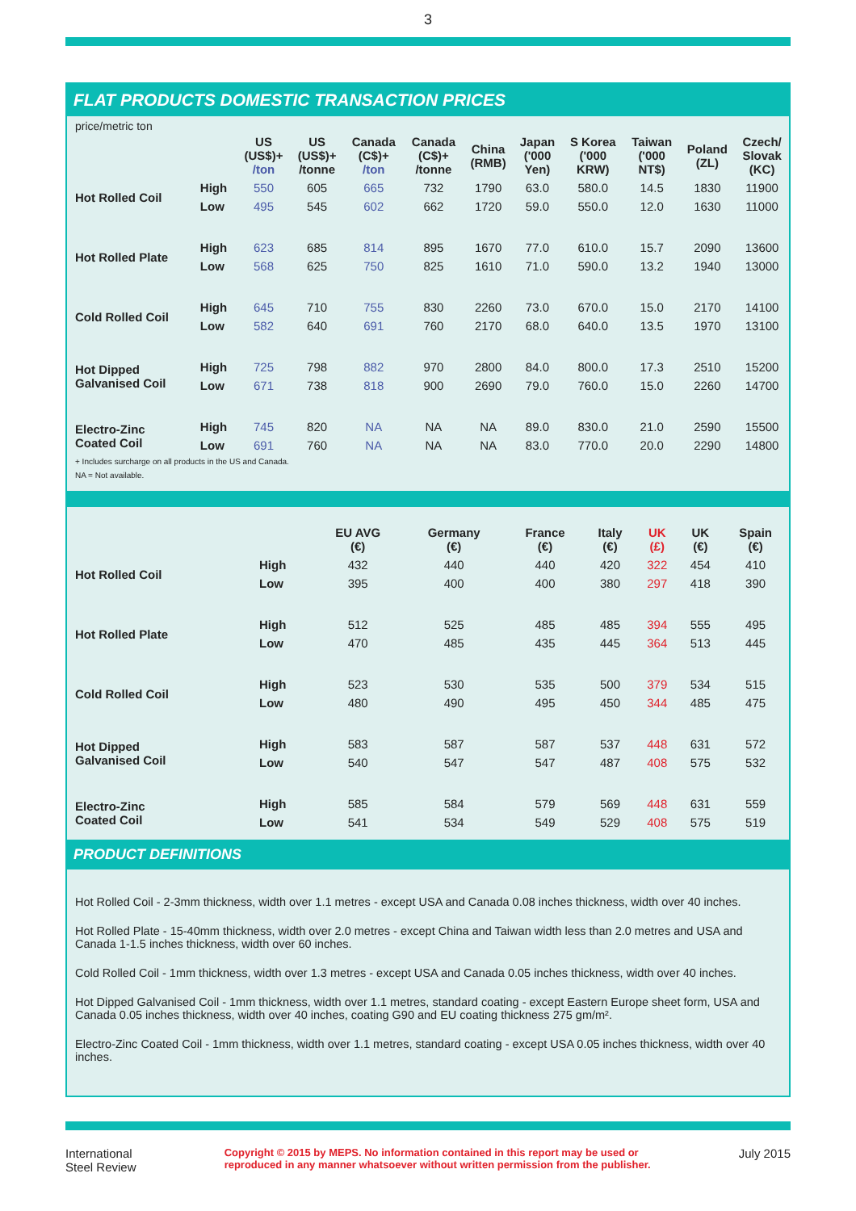3
FLAT PRODUCTS DOMESTIC TRANSACTION PRICES
price/metric ton
| | | US (US$)+ /ton | US (US$)+ /tonne | Canada (C$)+ /ton | Canada (C$)+ /tonne | China (RMB) | Japan ('000 Yen) | S Korea ('000 KRW) | Taiwan ('000 NT$) | Poland (ZL) | Czech/ Slovak (KC) |
| --- | --- | --- | --- | --- | --- | --- | --- | --- | --- | --- | --- |
| Hot Rolled Coil | High | 550 | 605 | 665 | 732 | 1790 | 63.0 | 580.0 | 14.5 | 1830 | 11900 |
| | Low | 495 | 545 | 602 | 662 | 1720 | 59.0 | 550.0 | 12.0 | 1630 | 11000 |
| Hot Rolled Plate | High | 623 | 685 | 814 | 895 | 1670 | 77.0 | 610.0 | 15.7 | 2090 | 13600 |
| | Low | 568 | 625 | 750 | 825 | 1610 | 71.0 | 590.0 | 13.2 | 1940 | 13000 |
| Cold Rolled Coil | High | 645 | 710 | 755 | 830 | 2260 | 73.0 | 670.0 | 15.0 | 2170 | 14100 |
| | Low | 582 | 640 | 691 | 760 | 2170 | 68.0 | 640.0 | 13.5 | 1970 | 13100 |
| Hot Dipped Galvanised Coil | High | 725 | 798 | 882 | 970 | 2800 | 84.0 | 800.0 | 17.3 | 2510 | 15200 |
| | Low | 671 | 738 | 818 | 900 | 2690 | 79.0 | 760.0 | 15.0 | 2260 | 14700 |
| Electro-Zinc Coated Coil | High | 745 | 820 | NA | NA | NA | 89.0 | 830.0 | 21.0 | 2590 | 15500 |
| | Low | 691 | 760 | NA | NA | NA | 83.0 | 770.0 | 20.0 | 2290 | 14800 |
+ Includes surcharge on all products in the US and Canada.
NA = Not available.
| | | EU AVG (€) | Germany (€) | France (€) | Italy (€) | UK (£) | UK (€) | Spain (€) |
| --- | --- | --- | --- | --- | --- | --- | --- | --- |
| Hot Rolled Coil | High | 432 | 440 | 440 | 420 | 322 | 454 | 410 |
| | Low | 395 | 400 | 400 | 380 | 297 | 418 | 390 |
| Hot Rolled Plate | High | 512 | 525 | 485 | 485 | 394 | 555 | 495 |
| | Low | 470 | 485 | 435 | 445 | 364 | 513 | 445 |
| Cold Rolled Coil | High | 523 | 530 | 535 | 500 | 379 | 534 | 515 |
| | Low | 480 | 490 | 495 | 450 | 344 | 485 | 475 |
| Hot Dipped Galvanised Coil | High | 583 | 587 | 587 | 537 | 448 | 631 | 572 |
| | Low | 540 | 547 | 547 | 487 | 408 | 575 | 532 |
| Electro-Zinc Coated Coil | High | 585 | 584 | 579 | 569 | 448 | 631 | 559 |
| | Low | 541 | 534 | 549 | 529 | 408 | 575 | 519 |
PRODUCT DEFINITIONS
Hot Rolled Coil - 2-3mm thickness, width over 1.1 metres - except USA and Canada 0.08 inches thickness, width over 40 inches.
Hot Rolled Plate - 15-40mm thickness, width over 2.0 metres - except China and Taiwan width less than 2.0 metres and USA and Canada 1-1.5 inches thickness, width over 60 inches.
Cold Rolled Coil - 1mm thickness, width over 1.3 metres - except USA and Canada 0.05 inches thickness, width over 40 inches.
Hot Dipped Galvanised Coil - 1mm thickness, width over 1.1 metres, standard coating - except Eastern Europe sheet form, USA and Canada 0.05 inches thickness, width over 40 inches, coating G90 and EU coating thickness 275 gm/m².
Electro-Zinc Coated Coil - 1mm thickness, width over 1.1 metres, standard coating - except USA 0.05 inches thickness, width over 40 inches.
International
Steel Review
Copyright © 2015 by MEPS. No information contained in this report may be used or
reproduced in any manner whatsoever without written permission from the publisher.
July 2015